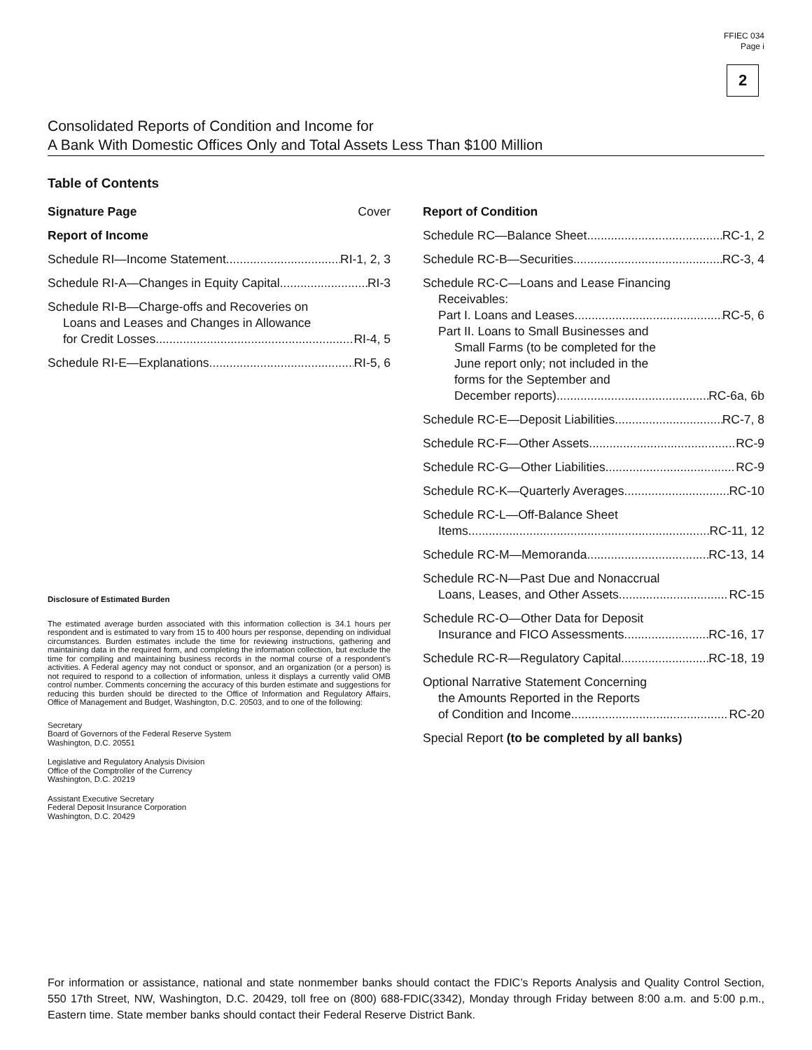FFIEC 034
Page i
2
Consolidated Reports of Condition and Income for
A Bank With Domestic Offices Only and Total Assets Less Than $100 Million
Table of Contents
Signature Page Cover
Report of Income
Schedule RI—Income Statement RI-1, 2, 3
Schedule RI-A—Changes in Equity Capital RI-3
Schedule RI-B—Charge-offs and Recoveries on
Loans and Leases and Changes in Allowance
for Credit Losses RI-4, 5
Schedule RI-E—Explanations RI-5, 6
Disclosure of Estimated Burden
The estimated average burden associated with this information collection is 34.1 hours per respondent and is estimated to vary from 15 to 400 hours per response, depending on individual circumstances. Burden estimates include the time for reviewing instructions, gathering and maintaining data in the required form, and completing the information collection, but exclude the time for compiling and maintaining business records in the normal course of a respondent’s activities. A Federal agency may not conduct or sponsor, and an organization (or a person) is not required to respond to a collection of information, unless it displays a currently valid OMB control number. Comments concerning the accuracy of this burden estimate and suggestions for reducing this burden should be directed to the Office of Information and Regulatory Affairs, Office of Management and Budget, Washington, D.C. 20503, and to one of the following:
Secretary
Board of Governors of the Federal Reserve System
Washington, D.C. 20551
Legislative and Regulatory Analysis Division
Office of the Comptroller of the Currency
Washington, D.C. 20219
Assistant Executive Secretary
Federal Deposit Insurance Corporation
Washington, D.C. 20429
Report of Condition
Schedule RC—Balance Sheet RC-1, 2
Schedule RC-B—Securities RC-3, 4
Schedule RC-C—Loans and Lease Financing
Receivables:
Part I. Loans and Leases RC-5, 6
Part II. Loans to Small Businesses and
Small Farms (to be completed for the
June report only; not included in the
forms for the September and
December reports) RC-6a, 6b
Schedule RC-E—Deposit Liabilities RC-7, 8
Schedule RC-F—Other Assets RC-9
Schedule RC-G—Other Liabilities RC-9
Schedule RC-K—Quarterly Averages RC-10
Schedule RC-L—Off-Balance Sheet
Items RC-11, 12
Schedule RC-M—Memoranda RC-13, 14
Schedule RC-N—Past Due and Nonaccrual
Loans, Leases, and Other Assets RC-15
Schedule RC-O—Other Data for Deposit
Insurance and FICO Assessments RC-16, 17
Schedule RC-R—Regulatory Capital RC-18, 19
Optional Narrative Statement Concerning
the Amounts Reported in the Reports
of Condition and Income RC-20
Special Report (to be completed by all banks)
For information or assistance, national and state nonmember banks should contact the FDIC’s Reports Analysis and Quality Control Section, 550 17th Street, NW, Washington, D.C. 20429, toll free on (800) 688-FDIC(3342), Monday through Friday between 8:00 a.m. and 5:00 p.m., Eastern time. State member banks should contact their Federal Reserve District Bank.